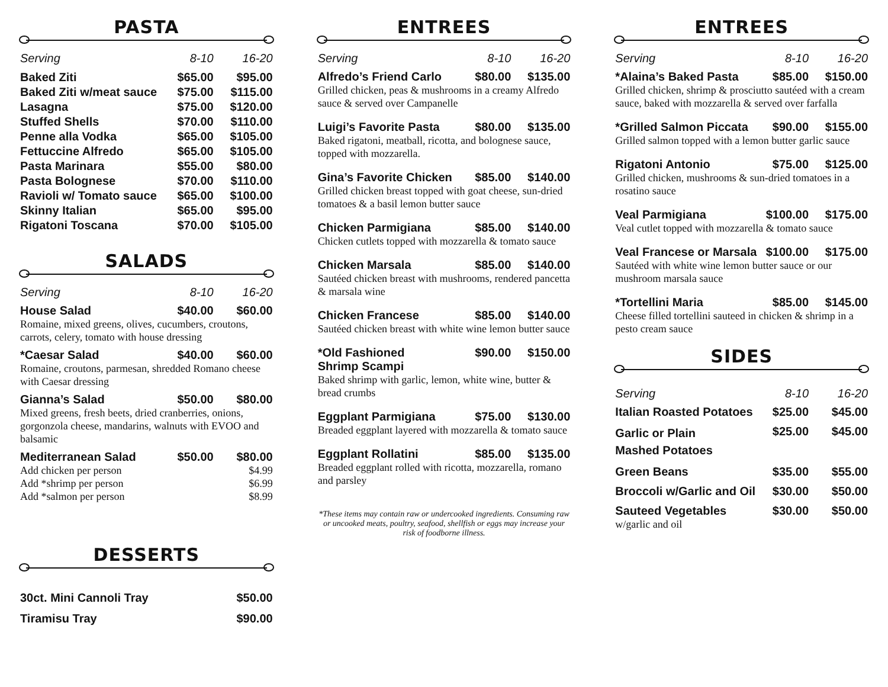PASTA
| Serving | 8-10 | 16-20 |
| --- | --- | --- |
| Baked Ziti | $65.00 | $95.00 |
| Baked Ziti w/meat sauce | $75.00 | $115.00 |
| Lasagna | $75.00 | $120.00 |
| Stuffed Shells | $70.00 | $110.00 |
| Penne alla Vodka | $65.00 | $105.00 |
| Fettuccine Alfredo | $65.00 | $105.00 |
| Pasta Marinara | $55.00 | $80.00 |
| Pasta Bolognese | $70.00 | $110.00 |
| Ravioli w/ Tomato sauce | $65.00 | $100.00 |
| Skinny Italian | $65.00 | $95.00 |
| Rigatoni Toscana | $70.00 | $105.00 |
SALADS
| Serving | 8-10 | 16-20 |
| --- | --- | --- |
| House Salad | $40.00 | $60.00 |
| Romaine, mixed greens, olives, cucumbers, croutons, carrots, celery, tomato with house dressing | | |
| *Caesar Salad | $40.00 | $60.00 |
| Romaine, croutons, parmesan, shredded Romano cheese with Caesar dressing | | |
| Gianna’s Salad | $50.00 | $80.00 |
| Mixed greens, fresh beets, dried cranberries, onions, gorgonzola cheese, mandarins, walnuts with EVOO and balsamic | | |
| Mediterranean Salad | $50.00 | $80.00 |
| Add chicken per person | | $4.99 |
| Add *shrimp per person | | $6.99 |
| Add *salmon per person | | $8.99 |
DESSERTS
| 30ct. Mini Cannoli Tray | $50.00 |
| Tiramisu Tray | $90.00 |
ENTREES
| Serving | 8-10 | 16-20 |
| --- | --- | --- |
| Alfredo’s Friend Carlo | $80.00 | $135.00 |
| Grilled chicken, peas & mushrooms in a creamy Alfredo sauce & served over Campanelle | | |
| Luigi’s Favorite Pasta | $80.00 | $135.00 |
| Baked rigatoni, meatball, ricotta, and bolognese sauce, topped with mozzarella. | | |
| Gina’s Favorite Chicken | $85.00 | $140.00 |
| Grilled chicken breast topped with goat cheese, sun-dried tomatoes & a basil lemon butter sauce | | |
| Chicken Parmigiana | $85.00 | $140.00 |
| Chicken cutlets topped with mozzarella & tomato sauce | | |
| Chicken Marsala | $85.00 | $140.00 |
| Sautéed chicken breast with mushrooms, rendered pancetta & marsala wine | | |
| Chicken Francese | $85.00 | $140.00 |
| Sautéed chicken breast with white wine lemon butter sauce | | |
| *Old Fashioned Shrimp Scampi | $90.00 | $150.00 |
| Baked shrimp with garlic, lemon, white wine, butter & bread crumbs | | |
| Eggplant Parmigiana | $75.00 | $130.00 |
| Breaded eggplant layered with mozzarella & tomato sauce | | |
| Eggplant Rollatini | $85.00 | $135.00 |
| Breaded eggplant rolled with ricotta, mozzarella, romano and parsley | | |
*These items may contain raw or undercooked ingredients. Consuming raw or uncooked meats, poultry, seafood, shellfish or eggs may increase your risk of foodborne illness.
ENTREES
| Serving | 8-10 | 16-20 |
| --- | --- | --- |
| *Alaina’s Baked Pasta | $85.00 | $150.00 |
| Grilled chicken, shrimp & prosciutto sautéed with a cream sauce, baked with mozzarella & served over farfalla | | |
| *Grilled Salmon Piccata | $90.00 | $155.00 |
| Grilled salmon topped with a lemon butter garlic sauce | | |
| Rigatoni Antonio | $75.00 | $125.00 |
| Grilled chicken, mushrooms & sun-dried tomatoes in a rosatino sauce | | |
| Veal Parmigiana | $100.00 | $175.00 |
| Veal cutlet topped with mozzarella & tomato sauce | | |
| Veal Francese or Marsala | $100.00 | $175.00 |
| Sautéed with white wine lemon butter sauce or our mushroom marsala sauce | | |
| *Tortellini Maria | $85.00 | $145.00 |
| Cheese filled tortellini sauteed in chicken & shrimp in a pesto cream sauce | | |
SIDES
| Serving | 8-10 | 16-20 |
| --- | --- | --- |
| Italian Roasted Potatoes | $25.00 | $45.00 |
| Garlic or Plain Mashed Potatoes | $25.00 | $45.00 |
| Green Beans | $35.00 | $55.00 |
| Broccoli w/Garlic and Oil | $30.00 | $50.00 |
| Sauteed Vegetables | $30.00 | $50.00 |
| w/garlic and oil | | |